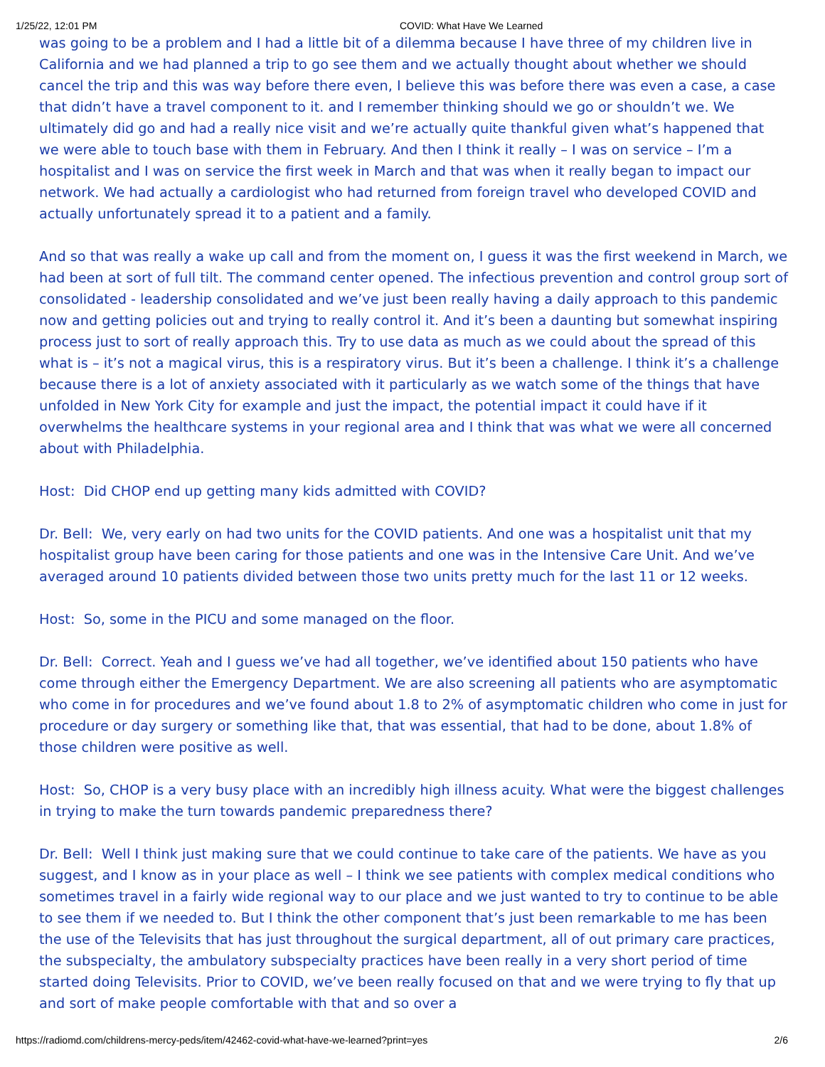1/25/22, 12:01 PM COVID: What Have We Learned
was going to be a problem and I had a little bit of a dilemma because I have three of my children live in California and we had planned a trip to go see them and we actually thought about whether we should cancel the trip and this was way before there even, I believe this was before there was even a case, a case that didn’t have a travel component to it. and I remember thinking should we go or shouldn’t we. We ultimately did go and had a really nice visit and we’re actually quite thankful given what’s happened that we were able to touch base with them in February. And then I think it really – I was on service – I’m a hospitalist and I was on service the first week in March and that was when it really began to impact our network. We had actually a cardiologist who had returned from foreign travel who developed COVID and actually unfortunately spread it to a patient and a family.
And so that was really a wake up call and from the moment on, I guess it was the first weekend in March, we had been at sort of full tilt. The command center opened. The infectious prevention and control group sort of consolidated - leadership consolidated and we’ve just been really having a daily approach to this pandemic now and getting policies out and trying to really control it. And it’s been a daunting but somewhat inspiring process just to sort of really approach this. Try to use data as much as we could about the spread of this what is – it’s not a magical virus, this is a respiratory virus. But it’s been a challenge. I think it’s a challenge because there is a lot of anxiety associated with it particularly as we watch some of the things that have unfolded in New York City for example and just the impact, the potential impact it could have if it overwhelms the healthcare systems in your regional area and I think that was what we were all concerned about with Philadelphia.
Host: Did CHOP end up getting many kids admitted with COVID?
Dr. Bell: We, very early on had two units for the COVID patients. And one was a hospitalist unit that my hospitalist group have been caring for those patients and one was in the Intensive Care Unit. And we’ve averaged around 10 patients divided between those two units pretty much for the last 11 or 12 weeks.
Host: So, some in the PICU and some managed on the floor.
Dr. Bell: Correct. Yeah and I guess we’ve had all together, we’ve identified about 150 patients who have come through either the Emergency Department. We are also screening all patients who are asymptomatic who come in for procedures and we’ve found about 1.8 to 2% of asymptomatic children who come in just for procedure or day surgery or something like that, that was essential, that had to be done, about 1.8% of those children were positive as well.
Host: So, CHOP is a very busy place with an incredibly high illness acuity. What were the biggest challenges in trying to make the turn towards pandemic preparedness there?
Dr. Bell: Well I think just making sure that we could continue to take care of the patients. We have as you suggest, and I know as in your place as well – I think we see patients with complex medical conditions who sometimes travel in a fairly wide regional way to our place and we just wanted to try to continue to be able to see them if we needed to. But I think the other component that’s just been remarkable to me has been the use of the Televisits that has just throughout the surgical department, all of out primary care practices, the subspecialty, the ambulatory subspecialty practices have been really in a very short period of time started doing Televisits. Prior to COVID, we’ve been really focused on that and we were trying to fly that up and sort of make people comfortable with that and so over a
https://radiomd.com/childrens-mercy-peds/item/42462-covid-what-have-we-learned?print=yes 2/6